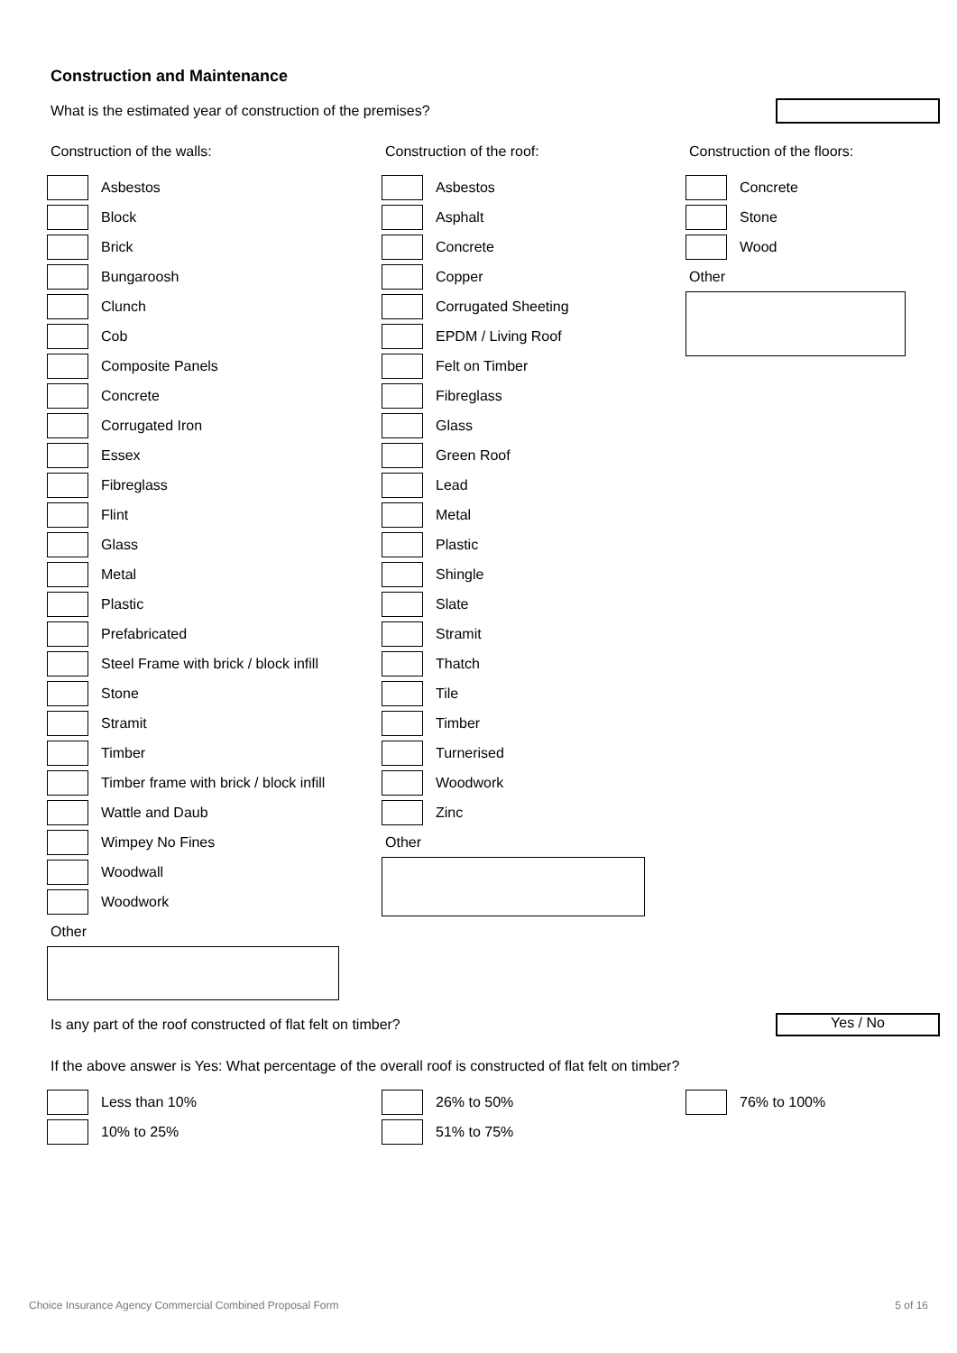Construction and Maintenance
What is the estimated year of construction of the premises?
Construction of the walls:
Asbestos
Block
Brick
Bungaroosh
Clunch
Cob
Composite Panels
Concrete
Corrugated Iron
Essex
Fibreglass
Flint
Glass
Metal
Plastic
Prefabricated
Steel Frame with brick / block infill
Stone
Stramit
Timber
Timber frame with brick / block infill
Wattle and Daub
Wimpey No Fines
Woodwall
Woodwork
Other
Construction of the roof:
Asbestos
Asphalt
Concrete
Copper
Corrugated Sheeting
EPDM / Living Roof
Felt on Timber
Fibreglass
Glass
Green Roof
Lead
Metal
Plastic
Shingle
Slate
Stramit
Thatch
Tile
Timber
Turnerised
Woodwork
Zinc
Other
Construction of the floors:
Concrete
Stone
Wood
Other
Is any part of the roof constructed of flat felt on timber? Yes / No
If the above answer is Yes: What percentage of the overall roof is constructed of flat felt on timber?
Less than 10%
10% to 25%
26% to 50%
51% to 75%
76% to 100%
Choice Insurance Agency Commercial Combined Proposal Form 5 of 16